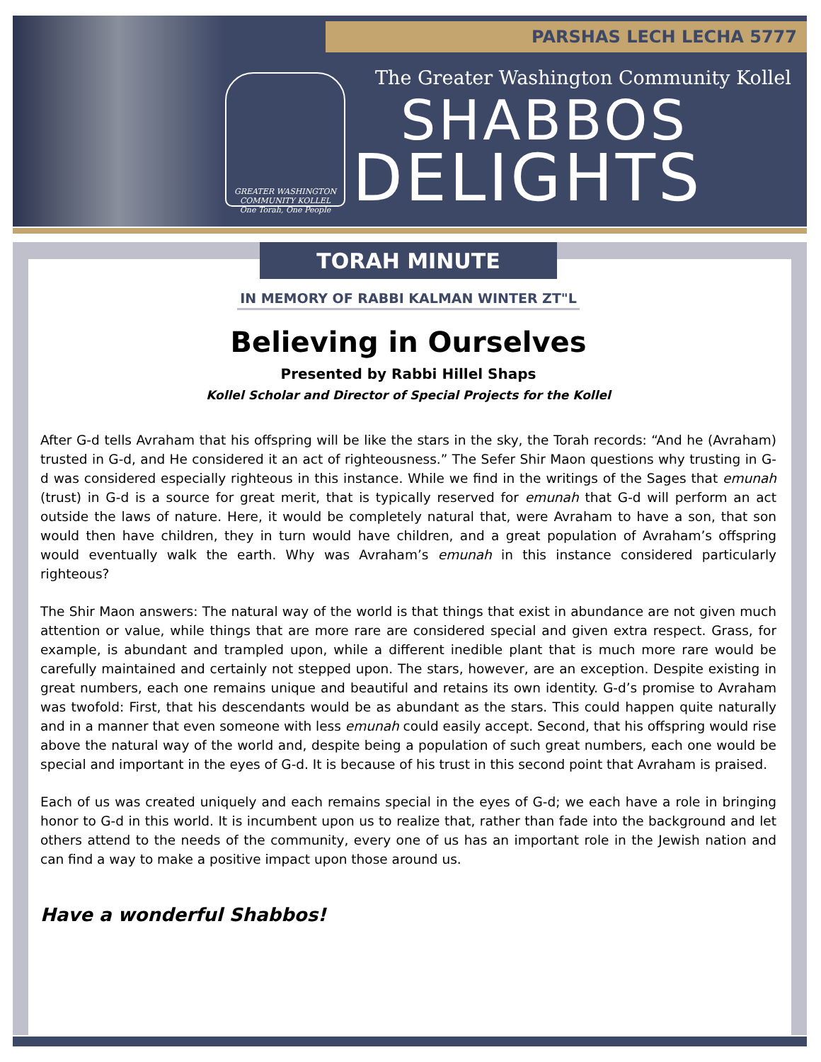PARSHAS LECH LECHA 5777
GREATER WASHINGTON COMMUNITY KOLLEL
One Torah, One People
The Greater Washington Community Kollel
SHABBOS
DELIGHTS
TORAH MINUTE
IN MEMORY OF RABBI KALMAN WINTER ZT"L
Believing in Ourselves
Presented by Rabbi Hillel Shaps
Kollel Scholar and Director of Special Projects for the Kollel
After G-d tells Avraham that his offspring will be like the stars in the sky, the Torah records: “And he (Avraham) trusted in G-d, and He considered it an act of righteousness.” The Sefer Shir Maon questions why trusting in G-d was considered especially righteous in this instance. While we find in the writings of the Sages that emunah (trust) in G-d is a source for great merit, that is typically reserved for emunah that G-d will perform an act outside the laws of nature. Here, it would be completely natural that, were Avraham to have a son, that son would then have children, they in turn would have children, and a great population of Avraham’s offspring would eventually walk the earth. Why was Avraham’s emunah in this instance considered particularly righteous?
The Shir Maon answers: The natural way of the world is that things that exist in abundance are not given much attention or value, while things that are more rare are considered special and given extra respect. Grass, for example, is abundant and trampled upon, while a different inedible plant that is much more rare would be carefully maintained and certainly not stepped upon. The stars, however, are an exception. Despite existing in great numbers, each one remains unique and beautiful and retains its own identity. G-d’s promise to Avraham was twofold: First, that his descendants would be as abundant as the stars. This could happen quite naturally and in a manner that even someone with less emunah could easily accept. Second, that his offspring would rise above the natural way of the world and, despite being a population of such great numbers, each one would be special and important in the eyes of G-d. It is because of his trust in this second point that Avraham is praised.
Each of us was created uniquely and each remains special in the eyes of G-d; we each have a role in bringing honor to G-d in this world. It is incumbent upon us to realize that, rather than fade into the background and let others attend to the needs of the community, every one of us has an important role in the Jewish nation and can find a way to make a positive impact upon those around us.
Have a wonderful Shabbos!